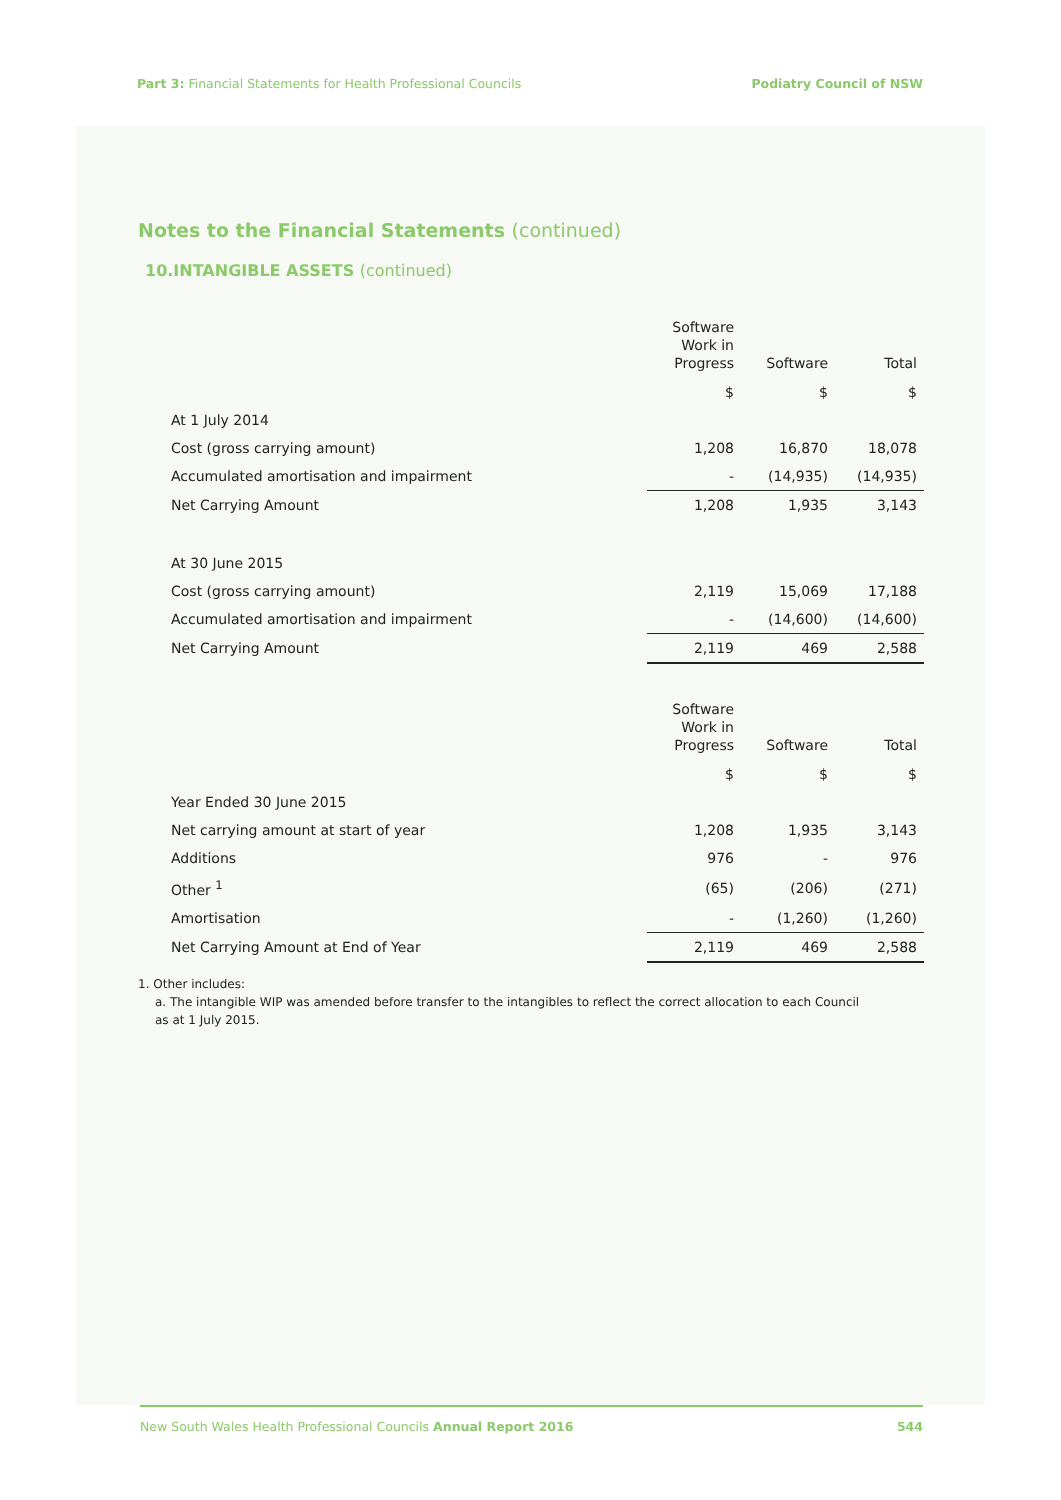Part 3: Financial Statements for Health Professional Councils
Podiatry Council of NSW
Notes to the Financial Statements (continued)
10.INTANGIBLE ASSETS (continued)
| | Software Work in Progress | Software | Total |
| --- | --- | --- | --- |
| | $ | $ | $ |
| At 1 July 2014 | | | |
| Cost (gross carrying amount) | 1,208 | 16,870 | 18,078 |
| Accumulated amortisation and impairment | - | (14,935) | (14,935) |
| Net Carrying Amount | 1,208 | 1,935 | 3,143 |
| At 30 June 2015 | | | |
| Cost (gross carrying amount) | 2,119 | 15,069 | 17,188 |
| Accumulated amortisation and impairment | - | (14,600) | (14,600) |
| Net Carrying Amount | 2,119 | 469 | 2,588 |
| | Software Work in Progress | Software | Total |
| --- | --- | --- | --- |
| | $ | $ | $ |
| Year Ended 30 June 2015 | | | |
| Net carrying amount at start of year | 1,208 | 1,935 | 3,143 |
| Additions | 976 | - | 976 |
| Other <sup>1</sup> | (65) | (206) | (271) |
| Amortisation | - | (1,260) | (1,260) |
| Net Carrying Amount at End of Year | 2,119 | 469 | 2,588 |
1. Other includes:
a. The intangible WIP was amended before transfer to the intangibles to reflect the correct allocation to each Council
as at 1 July 2015.
New South Wales Health Professional Councils Annual Report 2016
544